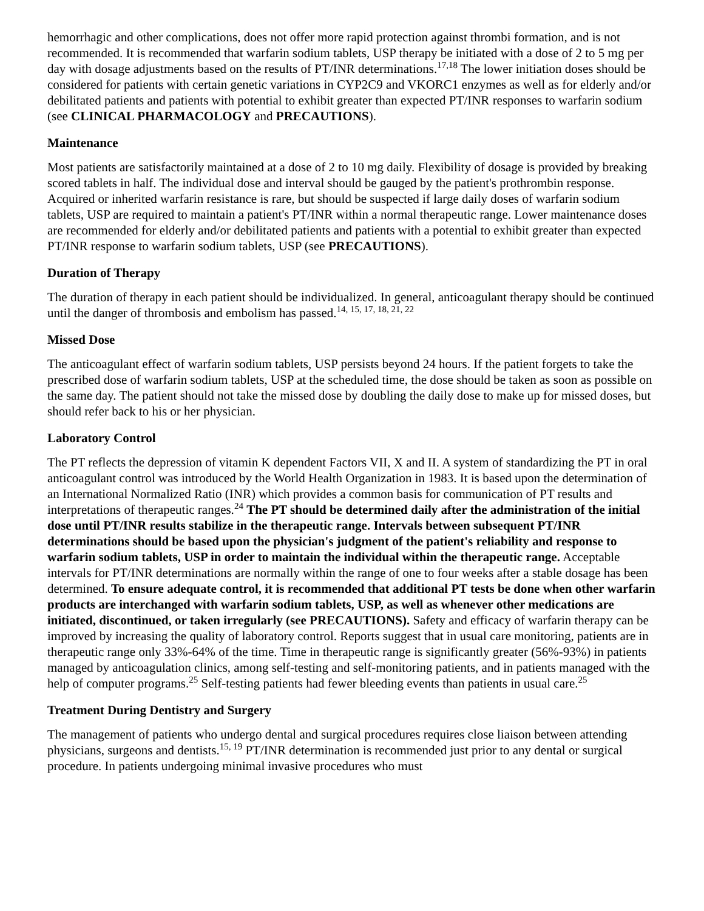hemorrhagic and other complications, does not offer more rapid protection against thrombi formation, and is not recommended. It is recommended that warfarin sodium tablets, USP therapy be initiated with a dose of 2 to 5 mg per day with dosage adjustments based on the results of PT/INR determinations.<sup>17,18</sup> The lower initiation doses should be considered for patients with certain genetic variations in CYP2C9 and VKORC1 enzymes as well as for elderly and/or debilitated patients and patients with potential to exhibit greater than expected PT/INR responses to warfarin sodium (see CLINICAL PHARMACOLOGY and PRECAUTIONS).
Maintenance
Most patients are satisfactorily maintained at a dose of 2 to 10 mg daily. Flexibility of dosage is provided by breaking scored tablets in half. The individual dose and interval should be gauged by the patient's prothrombin response. Acquired or inherited warfarin resistance is rare, but should be suspected if large daily doses of warfarin sodium tablets, USP are required to maintain a patient's PT/INR within a normal therapeutic range. Lower maintenance doses are recommended for elderly and/or debilitated patients and patients with a potential to exhibit greater than expected PT/INR response to warfarin sodium tablets, USP (see PRECAUTIONS).
Duration of Therapy
The duration of therapy in each patient should be individualized. In general, anticoagulant therapy should be continued until the danger of thrombosis and embolism has passed.<sup>14, 15, 17, 18, 21, 22</sup>
Missed Dose
The anticoagulant effect of warfarin sodium tablets, USP persists beyond 24 hours. If the patient forgets to take the prescribed dose of warfarin sodium tablets, USP at the scheduled time, the dose should be taken as soon as possible on the same day. The patient should not take the missed dose by doubling the daily dose to make up for missed doses, but should refer back to his or her physician.
Laboratory Control
The PT reflects the depression of vitamin K dependent Factors VII, X and II. A system of standardizing the PT in oral anticoagulant control was introduced by the World Health Organization in 1983. It is based upon the determination of an International Normalized Ratio (INR) which provides a common basis for communication of PT results and interpretations of therapeutic ranges.<sup>24</sup> The PT should be determined daily after the administration of the initial dose until PT/INR results stabilize in the therapeutic range. Intervals between subsequent PT/INR determinations should be based upon the physician's judgment of the patient's reliability and response to warfarin sodium tablets, USP in order to maintain the individual within the therapeutic range. Acceptable intervals for PT/INR determinations are normally within the range of one to four weeks after a stable dosage has been determined. To ensure adequate control, it is recommended that additional PT tests be done when other warfarin products are interchanged with warfarin sodium tablets, USP, as well as whenever other medications are initiated, discontinued, or taken irregularly (see PRECAUTIONS). Safety and efficacy of warfarin therapy can be improved by increasing the quality of laboratory control. Reports suggest that in usual care monitoring, patients are in therapeutic range only 33%-64% of the time. Time in therapeutic range is significantly greater (56%-93%) in patients managed by anticoagulation clinics, among self-testing and self-monitoring patients, and in patients managed with the help of computer programs.<sup>25</sup> Self-testing patients had fewer bleeding events than patients in usual care.<sup>25</sup>
Treatment During Dentistry and Surgery
The management of patients who undergo dental and surgical procedures requires close liaison between attending physicians, surgeons and dentists.<sup>15, 19</sup> PT/INR determination is recommended just prior to any dental or surgical procedure. In patients undergoing minimal invasive procedures who must